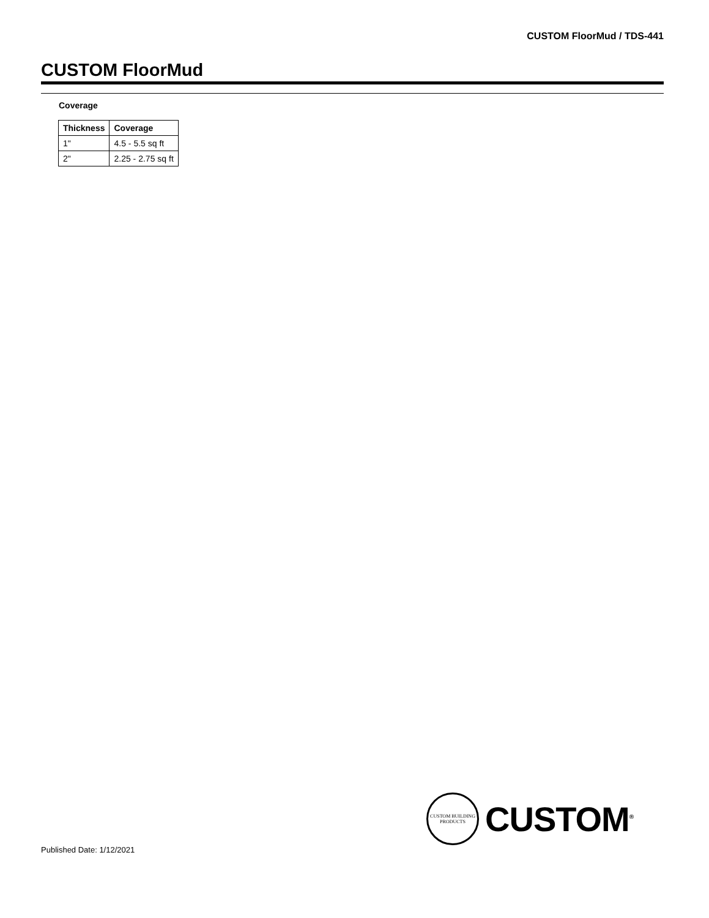CUSTOM FloorMud / TDS-441
CUSTOM FloorMud
Coverage
| Thickness | Coverage |
| --- | --- |
| 1" | 4.5 - 5.5 sq ft |
| 2" | 2.25 - 2.75 sq ft |
CUSTOM BUILDING PRODUCTS
CUSTOM<sup>®</sup>
Published Date: 1/12/2021